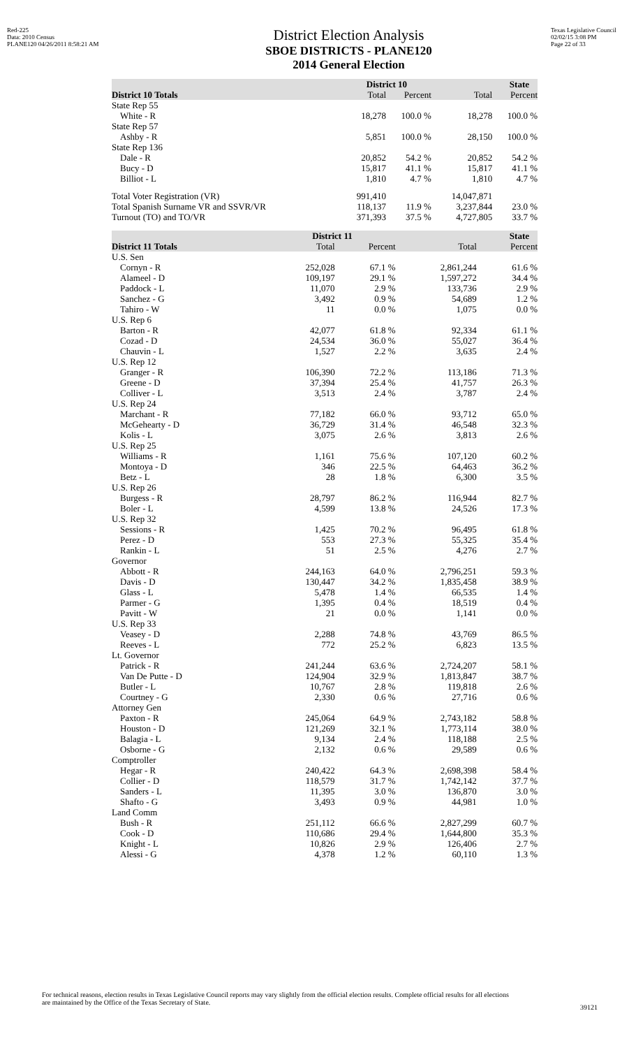Red-225
Data: 2010 Census
PLANE120 04/26/2011 8:58:21 AM
District Election Analysis
SBOE DISTRICTS - PLANE120
2014 General Election
Texas Legislative Council
02/02/15 3:08 PM
Page 22 of 33
| | District 10 | | State | |
| --- | --- | --- | --- | --- |
| District 10 Totals | Total | Percent | Total | Percent |
| State Rep 55 | | | | |
| White - R | 18,278 | 100.0 % | 18,278 | 100.0 % |
| State Rep 57 | | | | |
| Ashby - R | 5,851 | 100.0 % | 28,150 | 100.0 % |
| State Rep 136 | | | | |
| Dale - R | 20,852 | 54.2 % | 20,852 | 54.2 % |
| Bucy - D | 15,817 | 41.1 % | 15,817 | 41.1 % |
| Billiot - L | 1,810 | 4.7 % | 1,810 | 4.7 % |
| Total Voter Registration (VR) | 991,410 | | 14,047,871 | |
| Total Spanish Surname VR and SSVR/VR | 118,137 | 11.9 % | 3,237,844 | 23.0 % |
| Turnout (TO) and TO/VR | 371,393 | 37.5 % | 4,727,805 | 33.7 % |
| | District 11 | | State | |
| --- | --- | --- | --- | --- |
| District 11 Totals | Total | Percent | Total | Percent |
| U.S. Sen | | | | |
| Cornyn - R | 252,028 | 67.1 % | 2,861,244 | 61.6 % |
| Alameel - D | 109,197 | 29.1 % | 1,597,272 | 34.4 % |
| Paddock - L | 11,070 | 2.9 % | 133,736 | 2.9 % |
| Sanchez - G | 3,492 | 0.9 % | 54,689 | 1.2 % |
| Tahiro - W | 11 | 0.0 % | 1,075 | 0.0 % |
| U.S. Rep 6 | | | | |
| Barton - R | 42,077 | 61.8 % | 92,334 | 61.1 % |
| Cozad - D | 24,534 | 36.0 % | 55,027 | 36.4 % |
| Chauvin - L | 1,527 | 2.2 % | 3,635 | 2.4 % |
| U.S. Rep 12 | | | | |
| Granger - R | 106,390 | 72.2 % | 113,186 | 71.3 % |
| Greene - D | 37,394 | 25.4 % | 41,757 | 26.3 % |
| Colliver - L | 3,513 | 2.4 % | 3,787 | 2.4 % |
| U.S. Rep 24 | | | | |
| Marchant - R | 77,182 | 66.0 % | 93,712 | 65.0 % |
| McGehearty - D | 36,729 | 31.4 % | 46,548 | 32.3 % |
| Kolis - L | 3,075 | 2.6 % | 3,813 | 2.6 % |
| U.S. Rep 25 | | | | |
| Williams - R | 1,161 | 75.6 % | 107,120 | 60.2 % |
| Montoya - D | 346 | 22.5 % | 64,463 | 36.2 % |
| Betz - L | 28 | 1.8 % | 6,300 | 3.5 % |
| U.S. Rep 26 | | | | |
| Burgess - R | 28,797 | 86.2 % | 116,944 | 82.7 % |
| Boler - L | 4,599 | 13.8 % | 24,526 | 17.3 % |
| U.S. Rep 32 | | | | |
| Sessions - R | 1,425 | 70.2 % | 96,495 | 61.8 % |
| Perez - D | 553 | 27.3 % | 55,325 | 35.4 % |
| Rankin - L | 51 | 2.5 % | 4,276 | 2.7 % |
| Governor | | | | |
| Abbott - R | 244,163 | 64.0 % | 2,796,251 | 59.3 % |
| Davis - D | 130,447 | 34.2 % | 1,835,458 | 38.9 % |
| Glass - L | 5,478 | 1.4 % | 66,535 | 1.4 % |
| Parmer - G | 1,395 | 0.4 % | 18,519 | 0.4 % |
| Pavitt - W | 21 | 0.0 % | 1,141 | 0.0 % |
| U.S. Rep 33 | | | | |
| Veasey - D | 2,288 | 74.8 % | 43,769 | 86.5 % |
| Reeves - L | 772 | 25.2 % | 6,823 | 13.5 % |
| Lt. Governor | | | | |
| Patrick - R | 241,244 | 63.6 % | 2,724,207 | 58.1 % |
| Van De Putte - D | 124,904 | 32.9 % | 1,813,847 | 38.7 % |
| Butler - L | 10,767 | 2.8 % | 119,818 | 2.6 % |
| Courtney - G | 2,330 | 0.6 % | 27,716 | 0.6 % |
| Attorney Gen | | | | |
| Paxton - R | 245,064 | 64.9 % | 2,743,182 | 58.8 % |
| Houston - D | 121,269 | 32.1 % | 1,773,114 | 38.0 % |
| Balagia - L | 9,134 | 2.4 % | 118,188 | 2.5 % |
| Osborne - G | 2,132 | 0.6 % | 29,589 | 0.6 % |
| Comptroller | | | | |
| Hegar - R | 240,422 | 64.3 % | 2,698,398 | 58.4 % |
| Collier - D | 118,579 | 31.7 % | 1,742,142 | 37.7 % |
| Sanders - L | 11,395 | 3.0 % | 136,870 | 3.0 % |
| Shafto - G | 3,493 | 0.9 % | 44,981 | 1.0 % |
| Land Comm | | | | |
| Bush - R | 251,112 | 66.6 % | 2,827,299 | 60.7 % |
| Cook - D | 110,686 | 29.4 % | 1,644,800 | 35.3 % |
| Knight - L | 10,826 | 2.9 % | 126,406 | 2.7 % |
| Alessi - G | 4,378 | 1.2 % | 60,110 | 1.3 % |
For technical reasons, election results in Texas Legislative Council reports may vary slightly from the official election results. Complete official results for all elections are maintained by the Office of the Texas Secretary of State.
39121